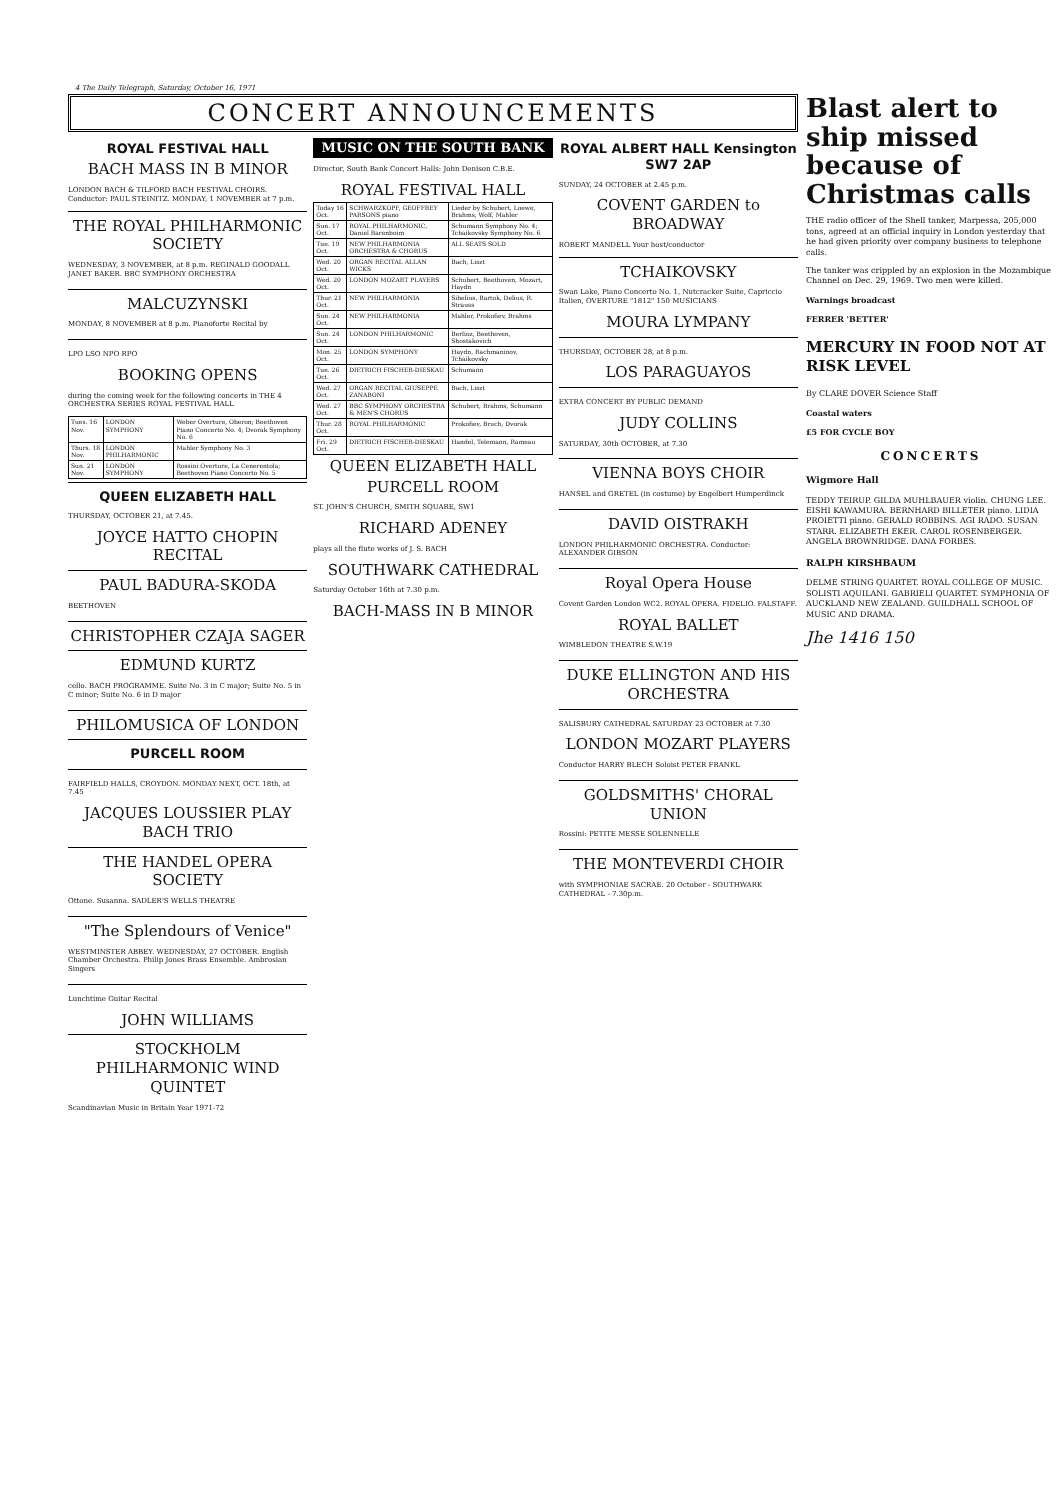4 The Daily Telegraph, Saturday, October 16, 1971
CONCERT ANNOUNCEMENTS
ROYAL FESTIVAL HALL
BACH MASS IN B MINOR
LONDON BACH & TILFORD BACH FESTIVAL CHOIRS. Conductor: PAUL STEINITZ. MONDAY, 1 NOVEMBER at 7 p.m.
THE ROYAL PHILHARMONIC SOCIETY
WEDNESDAY, 3 NOVEMBER, at 8 p.m. REGINALD GOODALL JANET BAKER. BBC SYMPHONY ORCHESTRA
MALCUZYNSKI
MONDAY, 8 NOVEMBER at 8 p.m. Pianoforte Recital by
LPO LSO NPO RPO
BOOKING OPENS
during the coming week for the following concerts in THE 4 ORCHESTRA SERIES ROYAL FESTIVAL HALL
| Tues. 16 Nov. | LONDON SYMPHONY | Weber Overture, Oberon; Beethoven Piano Concerto No. 4; Dvorak Symphony No. 6 |
| Thurs. 18 Nov. | LONDON PHILHARMONIC | Mahler Symphony No. 3 |
| Sun. 21 Nov. | LONDON SYMPHONY | Rossini Overture, La Cenerentola; Beethoven Piano Concerto No. 5 |
QUEEN ELIZABETH HALL
THURSDAY, OCTOBER 21, at 7.45.
JOYCE HATTO CHOPIN RECITAL
PAUL BADURA-SKODA
BEETHOVEN
CHRISTOPHER CZAJA SAGER
EDMUND KURTZ
cello. BACH PROGRAMME. Suite No. 3 in C major; Suite No. 5 in C minor; Suite No. 6 in D major
PHILOMUSICA OF LONDON
PURCELL ROOM
FAIRFIELD HALLS, CROYDON. MONDAY NEXT, OCT. 18th, at 7.45
JACQUES LOUSSIER PLAY BACH TRIO
THE HANDEL OPERA SOCIETY
Ottone. Susanna. SADLER'S WELLS THEATRE
"The Splendours of Venice"
WESTMINSTER ABBEY. WEDNESDAY, 27 OCTOBER. English Chamber Orchestra. Philip Jones Brass Ensemble. Ambrosian Singers
Lunchtime Guitar Recital
JOHN WILLIAMS
STOCKHOLM PHILHARMONIC WIND QUINTET
Scandinavian Music in Britain Year 1971-72
MUSIC ON THE SOUTH BANK
Director, South Bank Concert Halls: John Denison C.B.E.
ROYAL FESTIVAL HALL
| Today 16 Oct. | SCHWARZKOPF, GEOFFREY PARSONS piano | Lieder by Schubert, Loewe, Brahms, Wolf, Mahler |
| Sun. 17 Oct. | ROYAL PHILHARMONIC, Daniel Barenboim | Schumann Symphony No. 4; Tchaikovsky Symphony No. 6 |
| Tue. 19 Oct. | NEW PHILHARMONIA ORCHESTRA & CHORUS | ALL SEATS SOLD |
| Wed. 20 Oct. | ORGAN RECITAL ALLAN WICKS | Bach, Liszt |
| Wed. 20 Oct. | LONDON MOZART PLAYERS | Schubert, Beethoven, Mozart, Haydn |
| Thur. 21 Oct. | NEW PHILHARMONIA | Sibelius, Bartok, Delius, R. Strauss |
| Sun. 24 Oct. | NEW PHILHARMONIA | Mahler, Prokofiev, Brahms |
| Sun. 24 Oct. | LONDON PHILHARMONIC | Berlioz, Beethoven, Shostakovich |
| Mon. 25 Oct. | LONDON SYMPHONY | Haydn, Rachmaninov, Tchaikovsky |
| Tue. 26 Oct. | DIETRICH FISCHER-DIESKAU | Schumann |
| Wed. 27 Oct. | ORGAN RECITAL GIUSEPPE ZANABONI | Bach, Liszt |
| Wed. 27 Oct. | BBC SYMPHONY ORCHESTRA & MEN'S CHORUS | Schubert, Brahms, Schumann |
| Thur. 28 Oct. | ROYAL PHILHARMONIC | Prokofiev, Bruch, Dvorak |
| Fri. 29 Oct. | DIETRICH FISCHER-DIESKAU | Handel, Telemann, Rameau |
QUEEN ELIZABETH HALL
PURCELL ROOM
ST. JOHN'S CHURCH, SMITH SQUARE, SW1
RICHARD ADENEY
plays all the flute works of J. S. BACH
SOUTHWARK CATHEDRAL
Saturday October 16th at 7.30 p.m.
BACH-MASS IN B MINOR
ROYAL ALBERT HALL Kensington SW7 2AP
SUNDAY, 24 OCTOBER at 2.45 p.m.
COVENT GARDEN to BROADWAY
ROBERT MANDELL Your host/conductor
TCHAIKOVSKY
Swan Lake, Piano Concerto No. 1, Nutcracker Suite, Capriccio Italien, OVERTURE "1812" 150 MUSICIANS
MOURA LYMPANY
THURSDAY, OCTOBER 28, at 8 p.m.
LOS PARAGUAYOS
EXTRA CONCERT BY PUBLIC DEMAND
JUDY COLLINS
SATURDAY, 30th OCTOBER, at 7.30
VIENNA BOYS CHOIR
HANSEL and GRETEL (in costume) by Engelbert Humperdinck
DAVID OISTRAKH
LONDON PHILHARMONIC ORCHESTRA. Conductor: ALEXANDER GIBSON
Royal Opera House
Covent Garden London WC2. ROYAL OPERA. FIDELIO. FALSTAFF.
ROYAL BALLET
WIMBLEDON THEATRE S.W.19
DUKE ELLINGTON AND HIS ORCHESTRA
SALISBURY CATHEDRAL SATURDAY 23 OCTOBER at 7.30
LONDON MOZART PLAYERS
Conductor HARRY BLECH Soloist PETER FRANKL
GOLDSMITHS' CHORAL UNION
Rossini: PETITE MESSE SOLENNELLE
THE MONTEVERDI CHOIR
with SYMPHONIAE SACRAE. 20 October - SOUTHWARK CATHEDRAL - 7.30p.m.
Blast alert to ship missed because of Christmas calls
THE radio officer of the Shell tanker, Marpessa, 205,000 tons, agreed at an official inquiry in London yesterday that he had given priority over company business to telephone calls.
The tanker was crippled by an explosion in the Mozambique Channel on Dec. 29, 1969. Two men were killed.
Warnings broadcast
FERRER 'BETTER'
MERCURY IN FOOD NOT AT RISK LEVEL
By CLARE DOVER Science Staff
Coastal waters
£5 FOR CYCLE BOY
CONCERTS
Wigmore Hall
TEDDY TEIRUP. GILDA MUHLBAUER violin. CHUNG LEE. EISHI KAWAMURA. BERNHARD BILLETER piano. LIDIA PROIETTI piano. GERALD ROBBINS. AGI RADO. SUSAN STARR. ELIZABETH EKER. CAROL ROSENBERGER. ANGELA BROWNRIDGE. DANA FORBES.
RALPH KIRSHBAUM
DELME STRING QUARTET. ROYAL COLLEGE OF MUSIC. SOLISTI AQUILANI. GABRIELI QUARTET. SYMPHONIA OF AUCKLAND NEW ZEALAND. GUILDHALL SCHOOL OF MUSIC AND DRAMA.
Jhe 1416 150